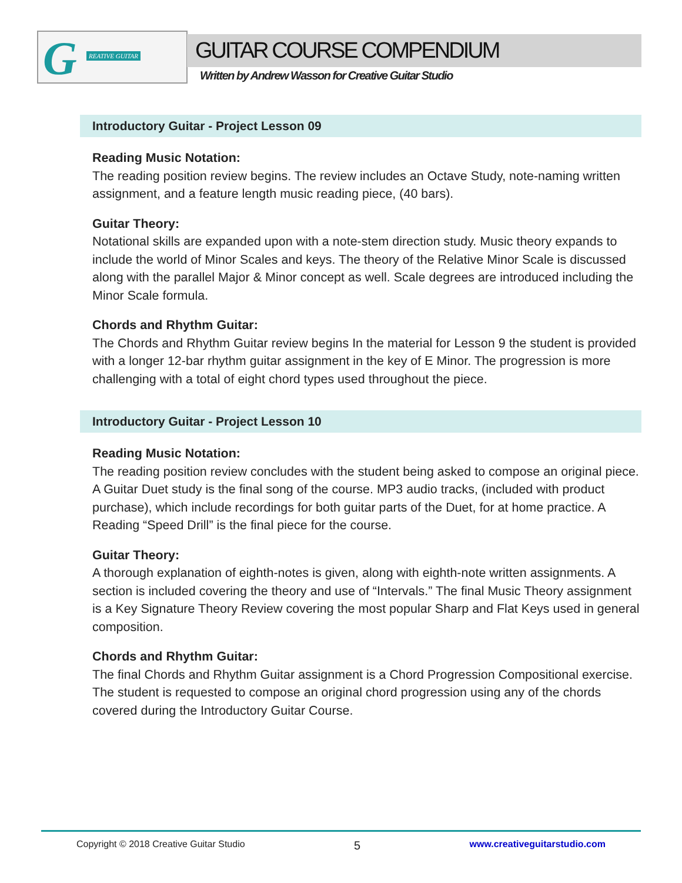G REATIVE GUITAR
GUITAR COURSE COMPENDIUM
Written by Andrew Wasson for Creative Guitar Studio
Introductory Guitar - Project Lesson 09
Reading Music Notation:
The reading position review begins. The review includes an Octave Study, note-naming written assignment, and a feature length music reading piece, (40 bars).
Guitar Theory:
Notational skills are expanded upon with a note-stem direction study. Music theory expands to include the world of Minor Scales and keys. The theory of the Relative Minor Scale is discussed along with the parallel Major & Minor concept as well. Scale degrees are introduced including the Minor Scale formula.
Chords and Rhythm Guitar:
The Chords and Rhythm Guitar review begins In the material for Lesson 9 the student is provided with a longer 12-bar rhythm guitar assignment in the key of E Minor. The progression is more challenging with a total of eight chord types used throughout the piece.
Introductory Guitar - Project Lesson 10
Reading Music Notation:
The reading position review concludes with the student being asked to compose an original piece. A Guitar Duet study is the final song of the course. MP3 audio tracks, (included with product purchase), which include recordings for both guitar parts of the Duet, for at home practice. A Reading “Speed Drill” is the final piece for the course.
Guitar Theory:
A thorough explanation of eighth-notes is given, along with eighth-note written assignments. A section is included covering the theory and use of “Intervals.” The final Music Theory assignment is a Key Signature Theory Review covering the most popular Sharp and Flat Keys used in general composition.
Chords and Rhythm Guitar:
The final Chords and Rhythm Guitar assignment is a Chord Progression Compositional exercise. The student is requested to compose an original chord progression using any of the chords covered during the Introductory Guitar Course.
Copyright © 2018 Creative Guitar Studio 5 www.creativeguitarstudio.com